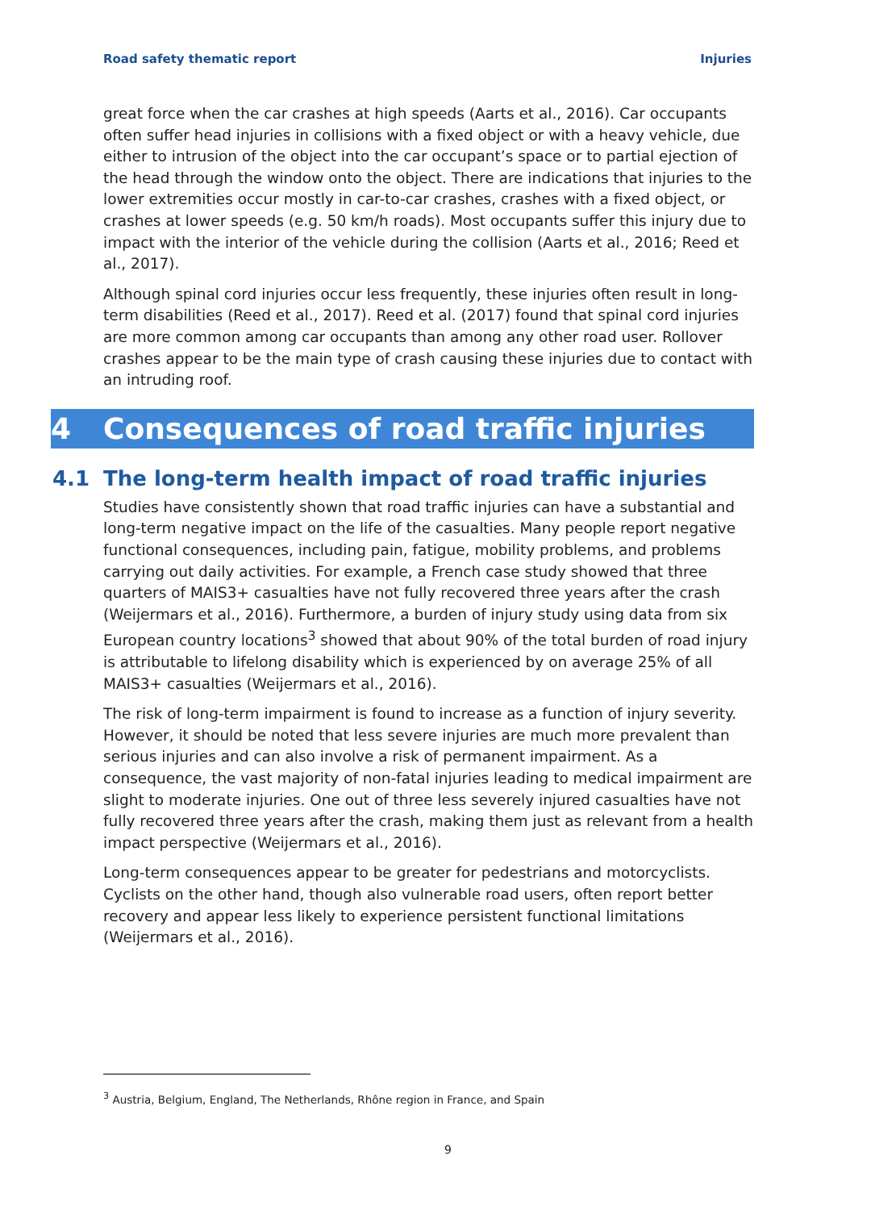Road safety thematic report Injuries
great force when the car crashes at high speeds (Aarts et al., 2016). Car occupants often suffer head injuries in collisions with a fixed object or with a heavy vehicle, due either to intrusion of the object into the car occupant’s space or to partial ejection of the head through the window onto the object. There are indications that injuries to the lower extremities occur mostly in car-to-car crashes, crashes with a fixed object, or crashes at lower speeds (e.g. 50 km/h roads). Most occupants suffer this injury due to impact with the interior of the vehicle during the collision (Aarts et al., 2016; Reed et al., 2017).
Although spinal cord injuries occur less frequently, these injuries often result in long-term disabilities (Reed et al., 2017). Reed et al. (2017) found that spinal cord injuries are more common among car occupants than among any other road user. Rollover crashes appear to be the main type of crash causing these injuries due to contact with an intruding roof.
4 Consequences of road traffic injuries
4.1 The long-term health impact of road traffic injuries
Studies have consistently shown that road traffic injuries can have a substantial and long-term negative impact on the life of the casualties. Many people report negative functional consequences, including pain, fatigue, mobility problems, and problems carrying out daily activities. For example, a French case study showed that three quarters of MAIS3+ casualties have not fully recovered three years after the crash (Weijermars et al., 2016). Furthermore, a burden of injury study using data from six European country locations<sup>3</sup> showed that about 90% of the total burden of road injury is attributable to lifelong disability which is experienced by on average 25% of all MAIS3+ casualties (Weijermars et al., 2016).
The risk of long-term impairment is found to increase as a function of injury severity. However, it should be noted that less severe injuries are much more prevalent than serious injuries and can also involve a risk of permanent impairment. As a consequence, the vast majority of non-fatal injuries leading to medical impairment are slight to moderate injuries. One out of three less severely injured casualties have not fully recovered three years after the crash, making them just as relevant from a health impact perspective (Weijermars et al., 2016).
Long-term consequences appear to be greater for pedestrians and motorcyclists. Cyclists on the other hand, though also vulnerable road users, often report better recovery and appear less likely to experience persistent functional limitations (Weijermars et al., 2016).
<sup>3</sup> Austria, Belgium, England, The Netherlands, Rhône region in France, and Spain
9